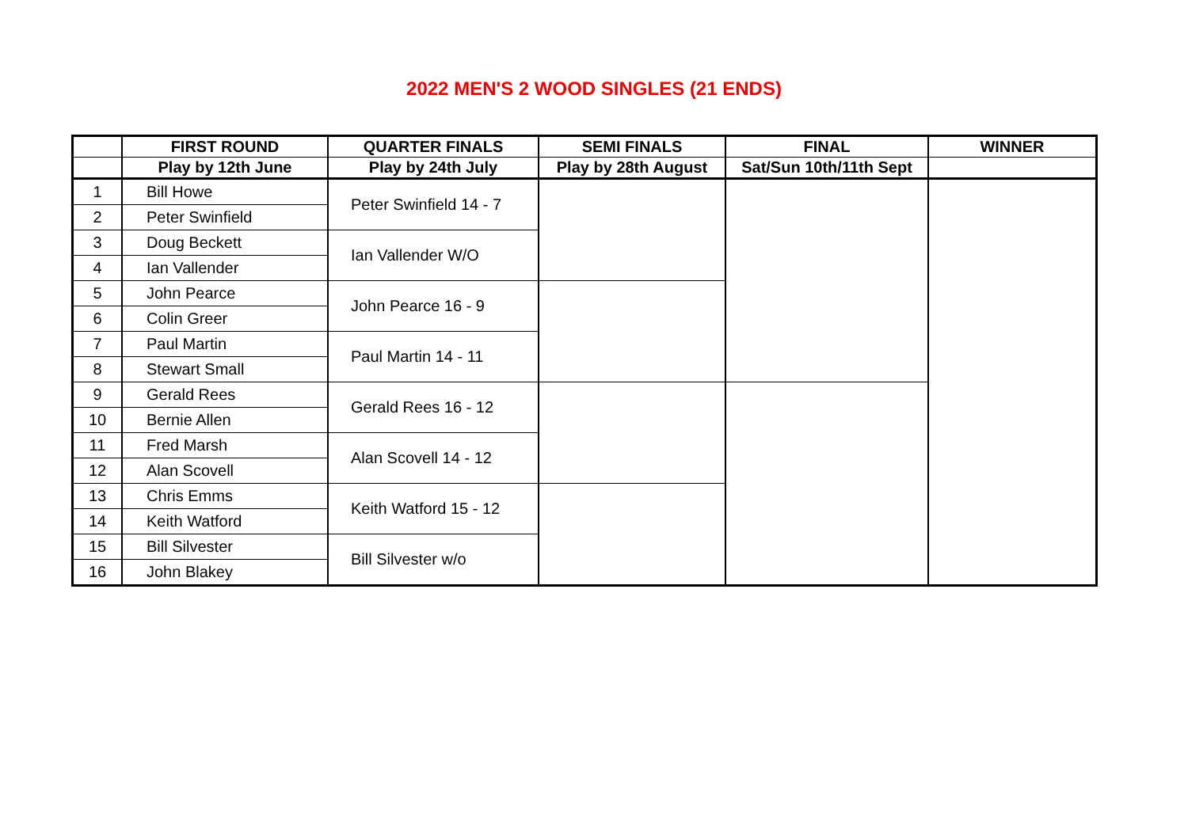2022 MEN'S 2 WOOD SINGLES (21 ENDS)
| | FIRST ROUND | QUARTER FINALS | SEMI FINALS | FINAL | WINNER |
| --- | --- | --- | --- | --- | --- |
| | Play by 12th June | Play by 24th July | Play by 28th August | Sat/Sun 10th/11th Sept | |
| 1 | Bill Howe | Peter Swinfield 14 - 7 | | | |
| 2 | Peter Swinfield | | | | |
| 3 | Doug Beckett | Ian Vallender W/O | | | |
| 4 | Ian Vallender | | | | |
| 5 | John Pearce | John Pearce 16 - 9 | | | |
| 6 | Colin Greer | | | | |
| 7 | Paul Martin | Paul Martin 14 - 11 | | | |
| 8 | Stewart Small | | | | |
| 9 | Gerald Rees | Gerald Rees 16 - 12 | | | |
| 10 | Bernie Allen | | | | |
| 11 | Fred Marsh | Alan Scovell 14 - 12 | | | |
| 12 | Alan Scovell | | | | |
| 13 | Chris Emms | Keith Watford 15 - 12 | | | |
| 14 | Keith Watford | | | | |
| 15 | Bill Silvester | Bill Silvester w/o | | | |
| 16 | John Blakey | | | | |